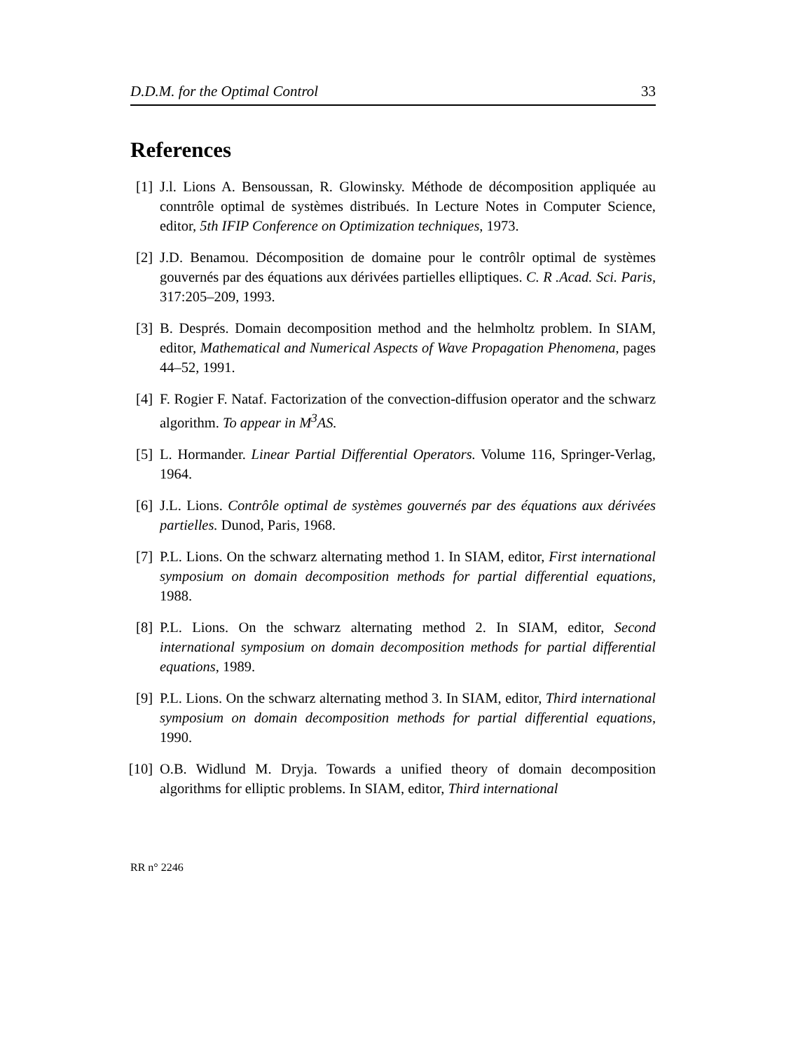D.D.M. for the Optimal Control 33
References
[1] J.l. Lions A. Bensoussan, R. Glowinsky. Méthode de décomposition appliquée au conntrôle optimal de systèmes distribués. In Lecture Notes in Computer Science, editor, 5th IFIP Conference on Optimization techniques, 1973.
[2] J.D. Benamou. Décomposition de domaine pour le contrôlr optimal de systèmes gouvernés par des équations aux dérivées partielles elliptiques. C. R .Acad. Sci. Paris, 317:205–209, 1993.
[3] B. Després. Domain decomposition method and the helmholtz problem. In SIAM, editor, Mathematical and Numerical Aspects of Wave Propagation Phenomena, pages 44–52, 1991.
[4] F. Rogier F. Nataf. Factorization of the convection-diffusion operator and the schwarz algorithm. To appear in M<sup>3</sup>AS.
[5] L. Hormander. Linear Partial Differential Operators. Volume 116, Springer-Verlag, 1964.
[6] J.L. Lions. Contrôle optimal de systèmes gouvernés par des équations aux dérivées partielles. Dunod, Paris, 1968.
[7] P.L. Lions. On the schwarz alternating method 1. In SIAM, editor, First international symposium on domain decomposition methods for partial differential equations, 1988.
[8] P.L. Lions. On the schwarz alternating method 2. In SIAM, editor, Second international symposium on domain decomposition methods for partial differential equations, 1989.
[9] P.L. Lions. On the schwarz alternating method 3. In SIAM, editor, Third international symposium on domain decomposition methods for partial differential equations, 1990.
[10] O.B. Widlund M. Dryja. Towards a unified theory of domain decomposition algorithms for elliptic problems. In SIAM, editor, Third international
RR n° 2246